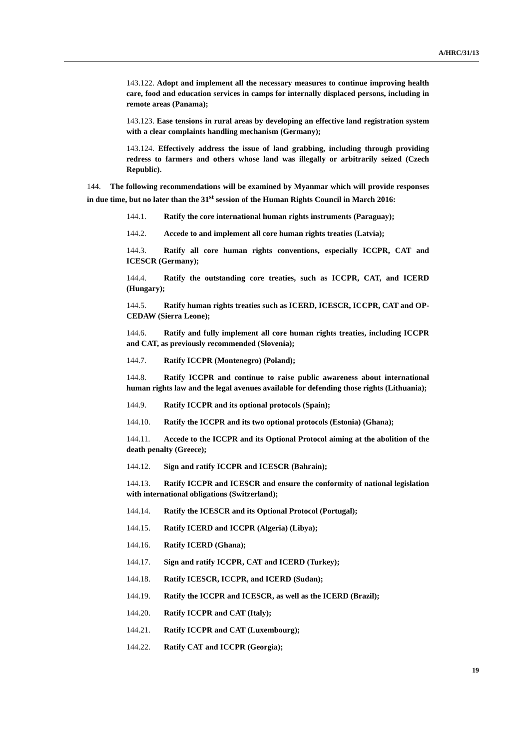A/HRC/31/13
143.122. Adopt and implement all the necessary measures to continue improving health care, food and education services in camps for internally displaced persons, including in remote areas (Panama);
143.123. Ease tensions in rural areas by developing an effective land registration system with a clear complaints handling mechanism (Germany);
143.124. Effectively address the issue of land grabbing, including through providing redress to farmers and others whose land was illegally or arbitrarily seized (Czech Republic).
144. The following recommendations will be examined by Myanmar which will provide responses in due time, but no later than the 31<sup>st</sup> session of the Human Rights Council in March 2016:
144.1. Ratify the core international human rights instruments (Paraguay);
144.2. Accede to and implement all core human rights treaties (Latvia);
144.3. Ratify all core human rights conventions, especially ICCPR, CAT and ICESCR (Germany);
144.4. Ratify the outstanding core treaties, such as ICCPR, CAT, and ICERD (Hungary);
144.5. Ratify human rights treaties such as ICERD, ICESCR, ICCPR, CAT and OP-CEDAW (Sierra Leone);
144.6. Ratify and fully implement all core human rights treaties, including ICCPR and CAT, as previously recommended (Slovenia);
144.7. Ratify ICCPR (Montenegro) (Poland);
144.8. Ratify ICCPR and continue to raise public awareness about international human rights law and the legal avenues available for defending those rights (Lithuania);
144.9. Ratify ICCPR and its optional protocols (Spain);
144.10. Ratify the ICCPR and its two optional protocols (Estonia) (Ghana);
144.11. Accede to the ICCPR and its Optional Protocol aiming at the abolition of the death penalty (Greece);
144.12. Sign and ratify ICCPR and ICESCR (Bahrain);
144.13. Ratify ICCPR and ICESCR and ensure the conformity of national legislation with international obligations (Switzerland);
144.14. Ratify the ICESCR and its Optional Protocol (Portugal);
144.15. Ratify ICERD and ICCPR (Algeria) (Libya);
144.16. Ratify ICERD (Ghana);
144.17. Sign and ratify ICCPR, CAT and ICERD (Turkey);
144.18. Ratify ICESCR, ICCPR, and ICERD (Sudan);
144.19. Ratify the ICCPR and ICESCR, as well as the ICERD (Brazil);
144.20. Ratify ICCPR and CAT (Italy);
144.21. Ratify ICCPR and CAT (Luxembourg);
144.22. Ratify CAT and ICCPR (Georgia);
19